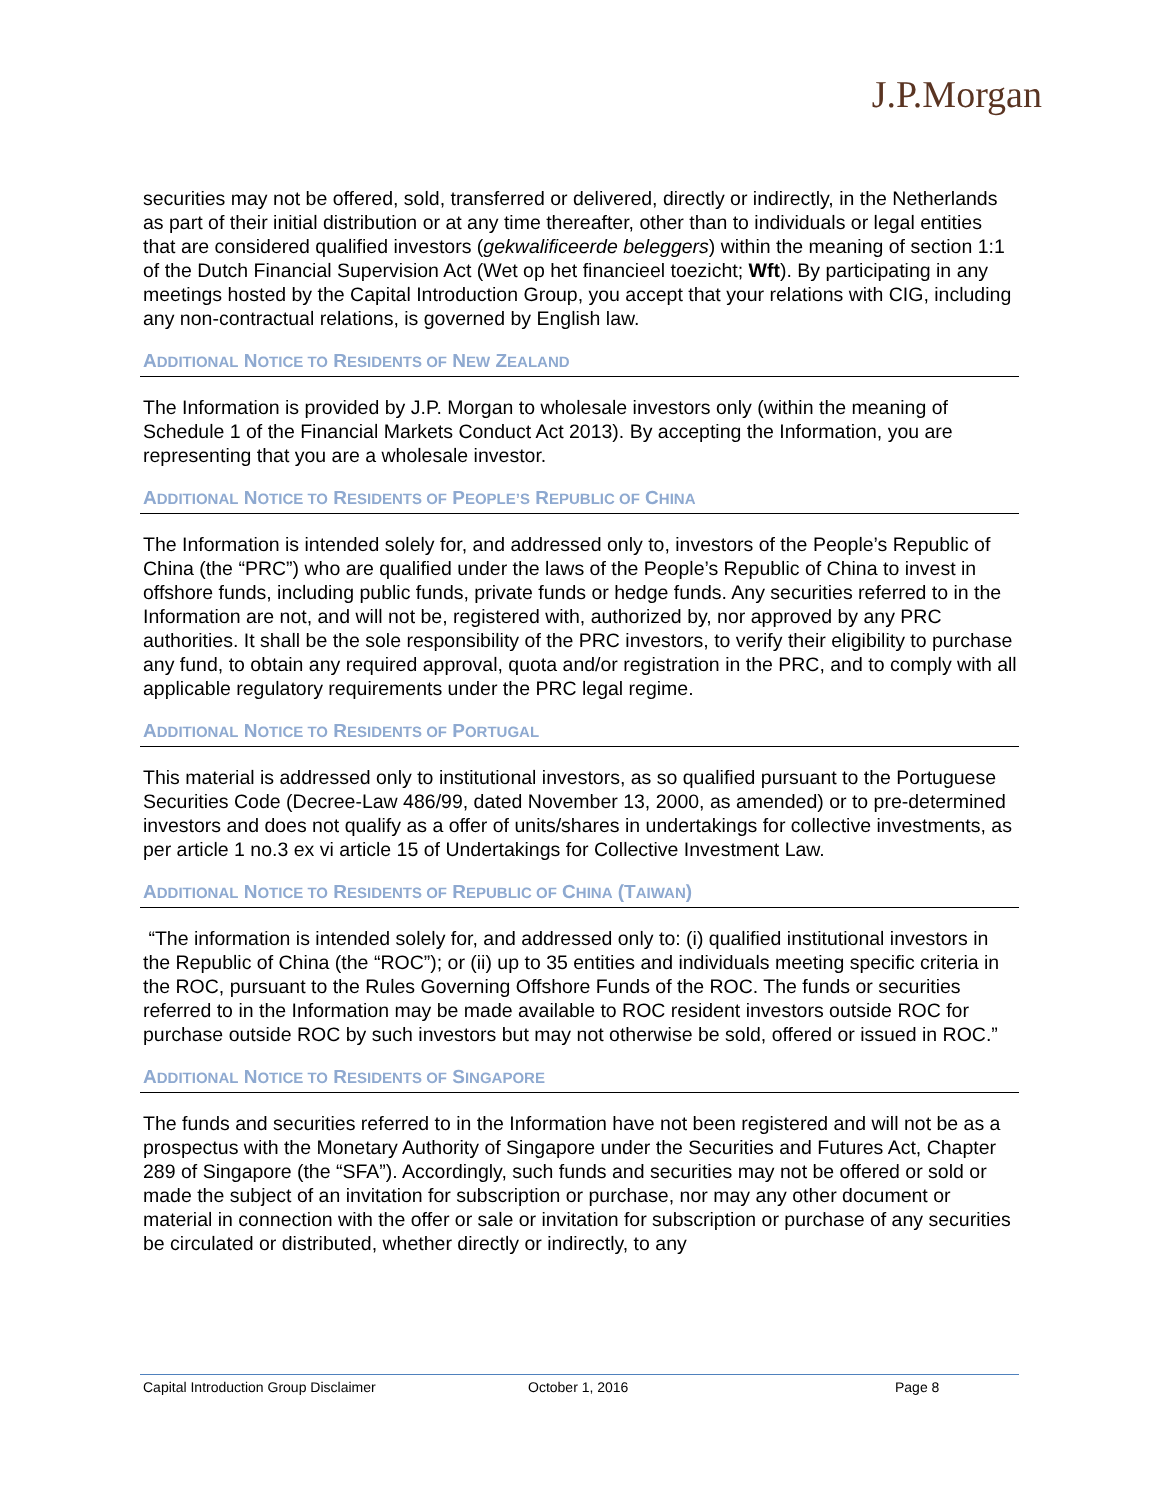J.P.Morgan
securities may not be offered, sold, transferred or delivered, directly or indirectly, in the Netherlands as part of their initial distribution or at any time thereafter, other than to individuals or legal entities that are considered qualified investors (gekwalificeerde beleggers) within the meaning of section 1:1 of the Dutch Financial Supervision Act (Wet op het financieel toezicht; Wft). By participating in any meetings hosted by the Capital Introduction Group, you accept that your relations with CIG, including any non-contractual relations, is governed by English law.
ADDITIONAL NOTICE TO RESIDENTS OF NEW ZEALAND
The Information is provided by J.P. Morgan to wholesale investors only (within the meaning of Schedule 1 of the Financial Markets Conduct Act 2013). By accepting the Information, you are representing that you are a wholesale investor.
ADDITIONAL NOTICE TO RESIDENTS OF PEOPLE’S REPUBLIC OF CHINA
The Information is intended solely for, and addressed only to, investors of the People’s Republic of China (the “PRC”) who are qualified under the laws of the People’s Republic of China to invest in offshore funds, including public funds, private funds or hedge funds. Any securities referred to in the Information are not, and will not be, registered with, authorized by, nor approved by any PRC authorities. It shall be the sole responsibility of the PRC investors, to verify their eligibility to purchase any fund, to obtain any required approval, quota and/or registration in the PRC, and to comply with all applicable regulatory requirements under the PRC legal regime.
ADDITIONAL NOTICE TO RESIDENTS OF PORTUGAL
This material is addressed only to institutional investors, as so qualified pursuant to the Portuguese Securities Code (Decree-Law 486/99, dated November 13, 2000, as amended) or to pre-determined investors and does not qualify as a offer of units/shares in undertakings for collective investments, as per article 1 no.3 ex vi article 15 of Undertakings for Collective Investment Law.
ADDITIONAL NOTICE TO RESIDENTS OF REPUBLIC OF CHINA (TAIWAN)
“The information is intended solely for, and addressed only to: (i) qualified institutional investors in the Republic of China (the “ROC”); or (ii) up to 35 entities and individuals meeting specific criteria in the ROC, pursuant to the Rules Governing Offshore Funds of the ROC. The funds or securities referred to in the Information may be made available to ROC resident investors outside ROC for purchase outside ROC by such investors but may not otherwise be sold, offered or issued in ROC.”
ADDITIONAL NOTICE TO RESIDENTS OF SINGAPORE
The funds and securities referred to in the Information have not been registered and will not be as a prospectus with the Monetary Authority of Singapore under the Securities and Futures Act, Chapter 289 of Singapore (the “SFA”). Accordingly, such funds and securities may not be offered or sold or made the subject of an invitation for subscription or purchase, nor may any other document or material in connection with the offer or sale or invitation for subscription or purchase of any securities be circulated or distributed, whether directly or indirectly, to any
Capital Introduction Group Disclaimer October 1, 2016 Page 8